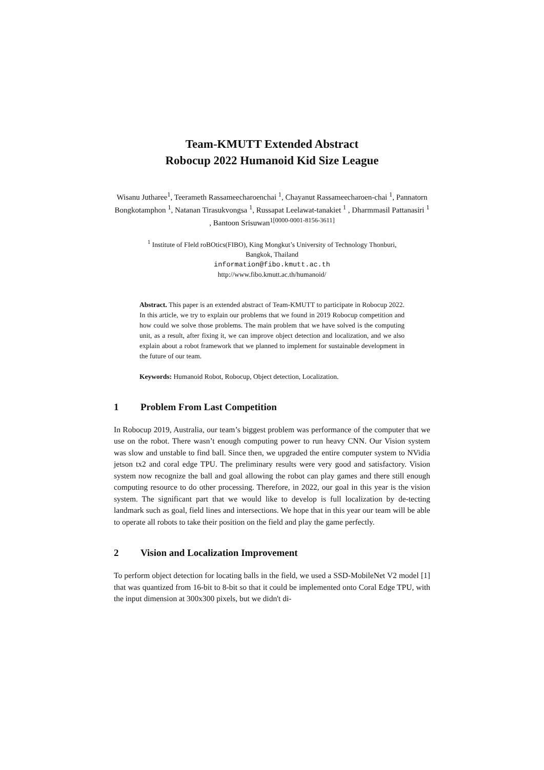Team-KMUTT Extended Abstract
Robocup 2022 Humanoid Kid Size League
Wisanu Jutharee<sup>1</sup>, Teerameth Rassameecharoenchai <sup>1</sup>, Chayanut Rassameecharoen-chai <sup>1</sup>, Pannatorn Bongkotamphon <sup>1</sup>, Natanan Tirasukvongsa <sup>1</sup>, Russapat Leelawat-tanakiet <sup>1</sup> , Dharmmasil Pattanasiri <sup>1</sup> , Bantoon Srisuwan<sup>1[0000-0001-8156-3611]</sup>
<sup>1</sup> Institute of FIeld roBOtics(FIBO), King Mongkut’s University of Technology Thonburi,
Bangkok, Thailand
information@fibo.kmutt.ac.th
http://www.fibo.kmutt.ac.th/humanoid/
Abstract. This paper is an extended abstract of Team-KMUTT to participate in Robocup 2022. In this article, we try to explain our problems that we found in 2019 Robocup competition and how could we solve those problems. The main problem that we have solved is the computing unit, as a result, after fixing it, we can improve object detection and localization, and we also explain about a robot framework that we planned to implement for sustainable development in the future of our team.
Keywords: Humanoid Robot, Robocup, Object detection, Localization.
1 Problem From Last Competition
In Robocup 2019, Australia, our team’s biggest problem was performance of the computer that we use on the robot. There wasn’t enough computing power to run heavy CNN. Our Vision system was slow and unstable to find ball. Since then, we upgraded the entire computer system to NVidia jetson tx2 and coral edge TPU. The preliminary results were very good and satisfactory. Vision system now recognize the ball and goal allowing the robot can play games and there still enough computing resource to do other processing. Therefore, in 2022, our goal in this year is the vision system. The significant part that we would like to develop is full localization by de-tecting landmark such as goal, field lines and intersections. We hope that in this year our team will be able to operate all robots to take their position on the field and play the game perfectly.
2 Vision and Localization Improvement
To perform object detection for locating balls in the field, we used a SSD-MobileNet V2 model [1] that was quantized from 16-bit to 8-bit so that it could be implemented onto Coral Edge TPU, with the input dimension at 300x300 pixels, but we didn't di-